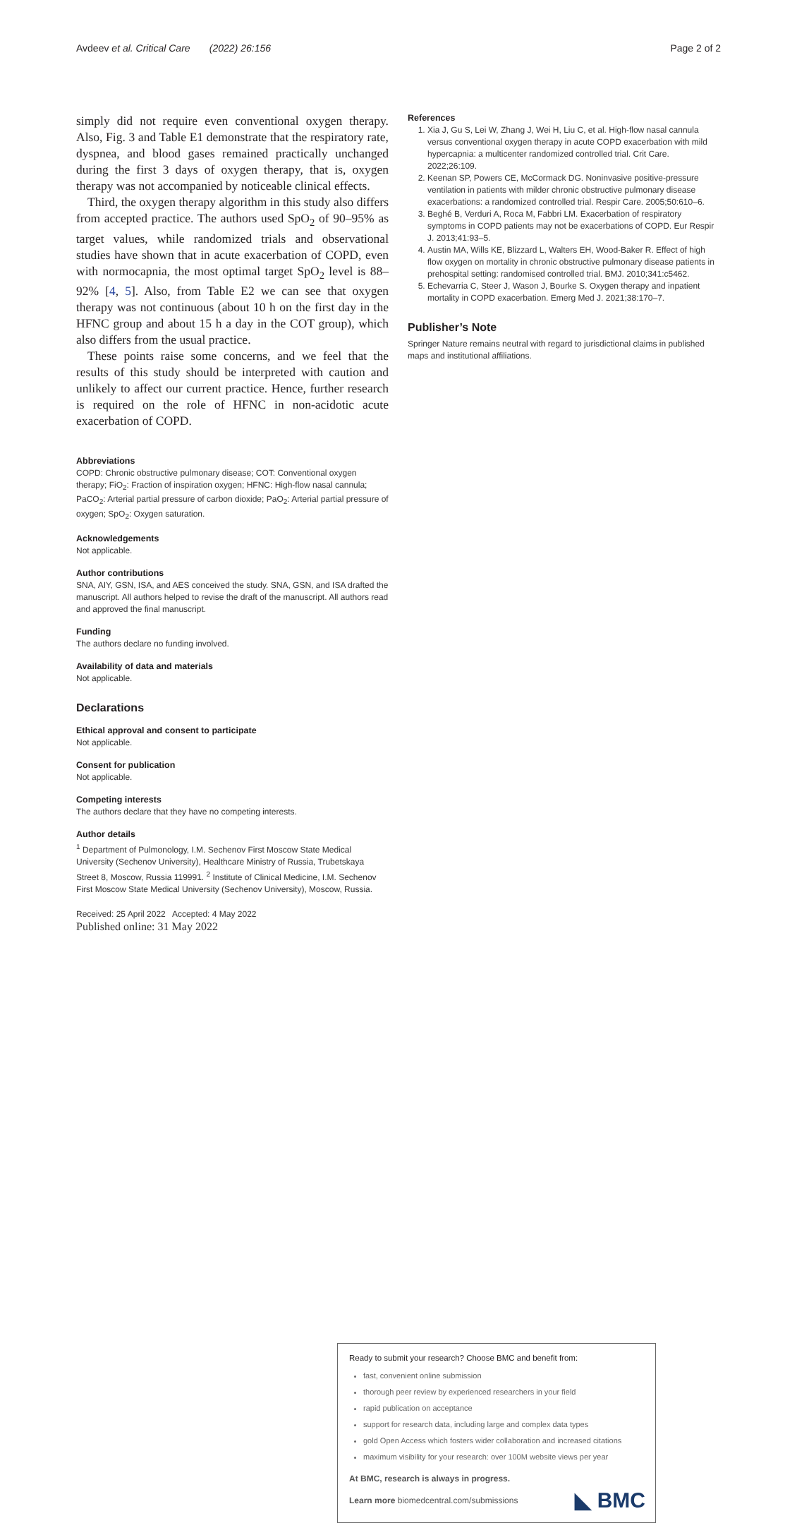Avdeev et al. Critical Care (2022) 26:156 Page 2 of 2
simply did not require even conventional oxygen therapy. Also, Fig. 3 and Table E1 demonstrate that the respiratory rate, dyspnea, and blood gases remained practically unchanged during the first 3 days of oxygen therapy, that is, oxygen therapy was not accompanied by noticeable clinical effects.
Third, the oxygen therapy algorithm in this study also differs from accepted practice. The authors used SpO<sub>2</sub> of 90–95% as target values, while randomized trials and observational studies have shown that in acute exacerbation of COPD, even with normocapnia, the most optimal target SpO<sub>2</sub> level is 88–92% [4, 5]. Also, from Table E2 we can see that oxygen therapy was not continuous (about 10 h on the first day in the HFNC group and about 15 h a day in the COT group), which also differs from the usual practice.
These points raise some concerns, and we feel that the results of this study should be interpreted with caution and unlikely to affect our current practice. Hence, further research is required on the role of HFNC in non-acidotic acute exacerbation of COPD.
Abbreviations
COPD: Chronic obstructive pulmonary disease; COT: Conventional oxygen therapy; FiO<sub>2</sub>: Fraction of inspiration oxygen; HFNC: High-flow nasal cannula; PaCO<sub>2</sub>: Arterial partial pressure of carbon dioxide; PaO<sub>2</sub>: Arterial partial pressure of oxygen; SpO<sub>2</sub>: Oxygen saturation.
Acknowledgements
Not applicable.
Author contributions
SNA, AIY, GSN, ISA, and AES conceived the study. SNA, GSN, and ISA drafted the manuscript. All authors helped to revise the draft of the manuscript. All authors read and approved the final manuscript.
Funding
The authors declare no funding involved.
Availability of data and materials
Not applicable.
Declarations
Ethical approval and consent to participate
Not applicable.
Consent for publication
Not applicable.
Competing interests
The authors declare that they have no competing interests.
Author details
<sup>1</sup> Department of Pulmonology, I.M. Sechenov First Moscow State Medical University (Sechenov University), Healthcare Ministry of Russia, Trubetskaya Street 8, Moscow, Russia 119991. <sup>2</sup> Institute of Clinical Medicine, I.M. Sechenov First Moscow State Medical University (Sechenov University), Moscow, Russia.
Received: 25 April 2022 Accepted: 4 May 2022
Published online: 31 May 2022
References
1. Xia J, Gu S, Lei W, Zhang J, Wei H, Liu C, et al. High-flow nasal cannula versus conventional oxygen therapy in acute COPD exacerbation with mild hypercapnia: a multicenter randomized controlled trial. Crit Care. 2022;26:109.
2. Keenan SP, Powers CE, McCormack DG. Noninvasive positive-pressure ventilation in patients with milder chronic obstructive pulmonary disease exacerbations: a randomized controlled trial. Respir Care. 2005;50:610–6.
3. Beghé B, Verduri A, Roca M, Fabbri LM. Exacerbation of respiratory symptoms in COPD patients may not be exacerbations of COPD. Eur Respir J. 2013;41:93–5.
4. Austin MA, Wills KE, Blizzard L, Walters EH, Wood-Baker R. Effect of high flow oxygen on mortality in chronic obstructive pulmonary disease patients in prehospital setting: randomised controlled trial. BMJ. 2010;341:c5462.
5. Echevarria C, Steer J, Wason J, Bourke S. Oxygen therapy and inpatient mortality in COPD exacerbation. Emerg Med J. 2021;38:170–7.
Publisher’s Note
Springer Nature remains neutral with regard to jurisdictional claims in published maps and institutional affiliations.
Ready to submit your research? Choose BMC and benefit from:
fast, convenient online submission
thorough peer review by experienced researchers in your field
rapid publication on acceptance
support for research data, including large and complex data types
gold Open Access which fosters wider collaboration and increased citations
maximum visibility for your research: over 100M website views per year
At BMC, research is always in progress.
Learn more biomedcentral.com/submissions ◣ BMC